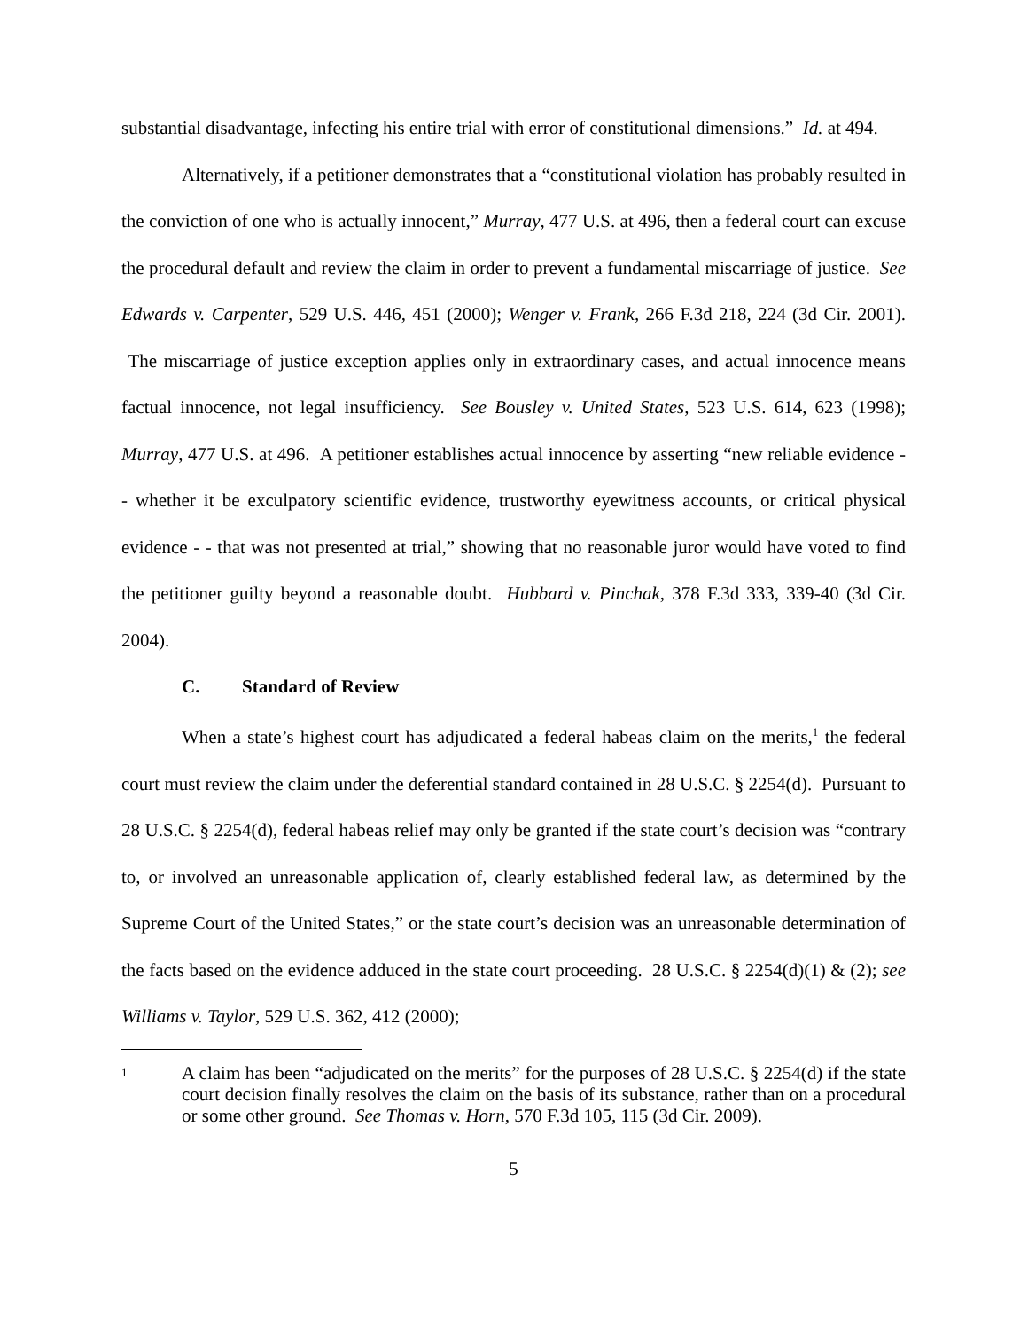substantial disadvantage, infecting his entire trial with error of constitutional dimensions.” Id. at 494.
Alternatively, if a petitioner demonstrates that a “constitutional violation has probably resulted in the conviction of one who is actually innocent,” Murray, 477 U.S. at 496, then a federal court can excuse the procedural default and review the claim in order to prevent a fundamental miscarriage of justice. See Edwards v. Carpenter, 529 U.S. 446, 451 (2000); Wenger v. Frank, 266 F.3d 218, 224 (3d Cir. 2001). The miscarriage of justice exception applies only in extraordinary cases, and actual innocence means factual innocence, not legal insufficiency. See Bousley v. United States, 523 U.S. 614, 623 (1998); Murray, 477 U.S. at 496. A petitioner establishes actual innocence by asserting “new reliable evidence - - whether it be exculpatory scientific evidence, trustworthy eyewitness accounts, or critical physical evidence - - that was not presented at trial,” showing that no reasonable juror would have voted to find the petitioner guilty beyond a reasonable doubt. Hubbard v. Pinchak, 378 F.3d 333, 339-40 (3d Cir. 2004).
C. Standard of Review
When a state’s highest court has adjudicated a federal habeas claim on the merits,<sup>1</sup> the federal court must review the claim under the deferential standard contained in 28 U.S.C. § 2254(d). Pursuant to 28 U.S.C. § 2254(d), federal habeas relief may only be granted if the state court’s decision was “contrary to, or involved an unreasonable application of, clearly established federal law, as determined by the Supreme Court of the United States,” or the state court’s decision was an unreasonable determination of the facts based on the evidence adduced in the state court proceeding. 28 U.S.C. § 2254(d)(1) & (2); see Williams v. Taylor, 529 U.S. 362, 412 (2000);
1
A claim has been “adjudicated on the merits” for the purposes of 28 U.S.C. § 2254(d) if the state court decision finally resolves the claim on the basis of its substance, rather than on a procedural or some other ground. See Thomas v. Horn, 570 F.3d 105, 115 (3d Cir. 2009).
5